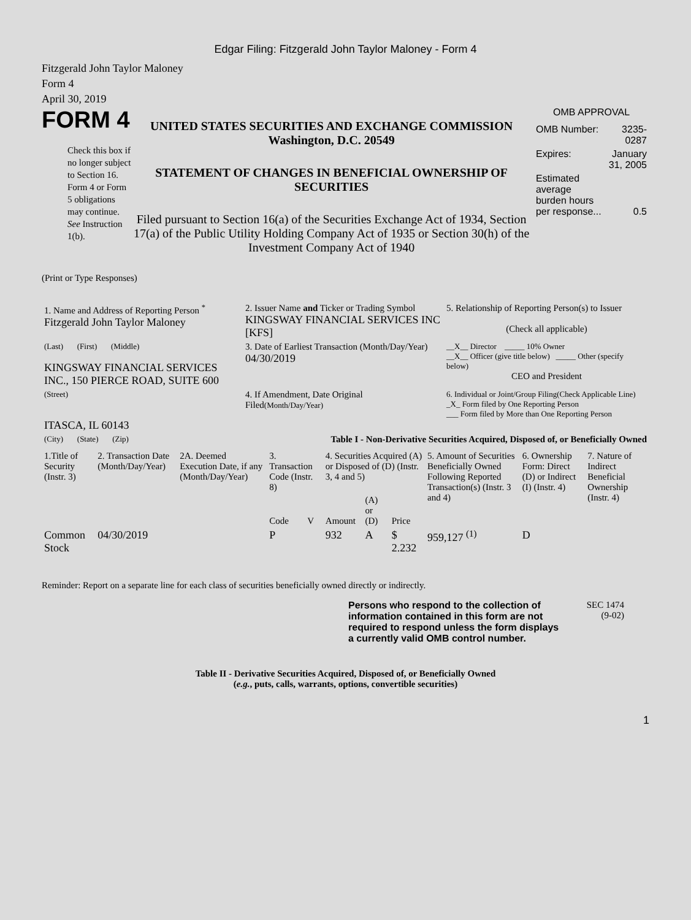Edgar Filing: Fitzgerald John Taylor Maloney - Form 4
Fitzgerald John Taylor Maloney
Form 4
April 30, 2019
FORM 4
Check this box if no longer subject to Section 16. Form 4 or Form 5 obligations may continue. See Instruction 1(b).
UNITED STATES SECURITIES AND EXCHANGE COMMISSION
Washington, D.C. 20549
STATEMENT OF CHANGES IN BENEFICIAL OWNERSHIP OF SECURITIES
Filed pursuant to Section 16(a) of the Securities Exchange Act of 1934, Section 17(a) of the Public Utility Holding Company Act of 1935 or Section 30(h) of the Investment Company Act of 1940
OMB APPROVAL
| OMB Number: | 3235-0287 |
| Expires: | January 31, 2005 |
| Estimated average burden hours per response... | 0.5 |
(Print or Type Responses)
| 1. Name and Address of Reporting Person <sup>*</sup> Fitzgerald John Taylor Maloney | 2. Issuer Name and Ticker or Trading Symbol KINGSWAY FINANCIAL SERVICES INC [KFS] | 5. Relationship of Reporting Person(s) to Issuer (Check all applicable) |
| (Last) (First) (Middle) KINGSWAY FINANCIAL SERVICES INC., 150 PIERCE ROAD, SUITE 600 | 3. Date of Earliest Transaction (Month/Day/Year) 04/30/2019 | __X__ Director _____ 10% Owner __X__ Officer (give title below) _____ Other (specify below) CEO and President |
| (Street) ITASCA, IL 60143 | 4. If Amendment, Date Original Filed (Month/Day/Year) | 6. Individual or Joint/Group Filing(Check Applicable Line) _X_ Form filed by One Reporting Person ___ Form filed by More than One Reporting Person |
| (City) (State) (Zip) | Table I - Non-Derivative Securities Acquired, Disposed of, or Beneficially Owned | |
| 1.Title of Security (Instr. 3) | 2. Transaction Date (Month/Day/Year) | 2A. Deemed Execution Date, if any (Month/Day/Year) | 3. Transaction Code (Instr. 8) | | 4. Securities Acquired (A) or Disposed of (D) (Instr. 3, 4 and 5) | | | 5. Amount of Securities Beneficially Owned Following Reported Transaction(s) (Instr. 3 and 4) | 6. Ownership Form: Direct (D) or Indirect (I) (Instr. 4) | 7. Nature of Indirect Beneficial Ownership (Instr. 4) |
| --- | --- | --- | --- | --- | --- | --- | --- | --- | --- | --- |
| | | | Code | V | Amount | (A) or (D) | Price | | | |
| Common Stock | 04/30/2019 | | P | | 932 | A | $ 2.232 | 959,127 <sup>(1)</sup> | D | |
Reminder: Report on a separate line for each class of securities beneficially owned directly or indirectly.
Persons who respond to the collection of information contained in this form are not required to respond unless the form displays a currently valid OMB control number.
SEC 1474
(9-02)
Table II - Derivative Securities Acquired, Disposed of, or Beneficially Owned
(e.g., puts, calls, warrants, options, convertible securities)
1